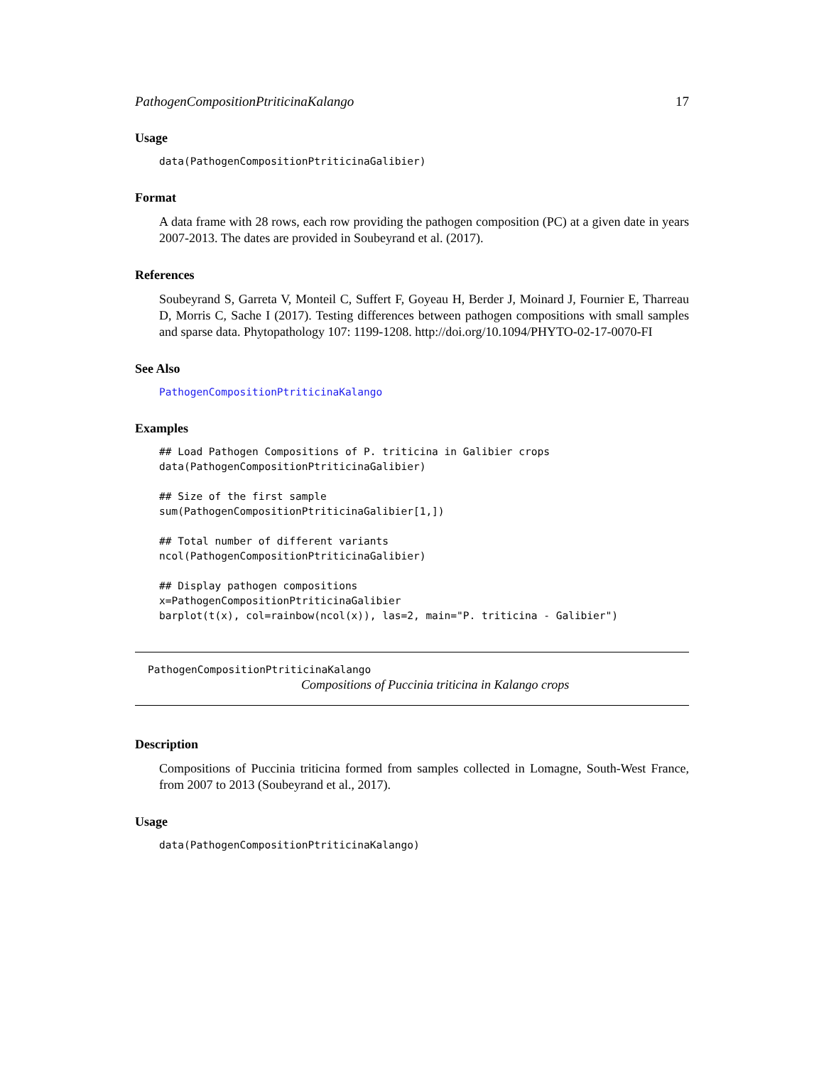PathogenCompositionPtriticinaKalango 17
Usage
data(PathogenCompositionPtriticinaGalibier)
Format
A data frame with 28 rows, each row providing the pathogen composition (PC) at a given date in years 2007-2013. The dates are provided in Soubeyrand et al. (2017).
References
Soubeyrand S, Garreta V, Monteil C, Suffert F, Goyeau H, Berder J, Moinard J, Fournier E, Tharreau D, Morris C, Sache I (2017). Testing differences between pathogen compositions with small samples and sparse data. Phytopathology 107: 1199-1208. http://doi.org/10.1094/PHYTO-02-17-0070-FI
See Also
PathogenCompositionPtriticinaKalango
Examples
## Load Pathogen Compositions of P. triticina in Galibier crops
data(PathogenCompositionPtriticinaGalibier)

## Size of the first sample
sum(PathogenCompositionPtriticinaGalibier[1,])

## Total number of different variants
ncol(PathogenCompositionPtriticinaGalibier)

## Display pathogen compositions
x=PathogenCompositionPtriticinaGalibier
barplot(t(x), col=rainbow(ncol(x)), las=2, main="P. triticina - Galibier")
PathogenCompositionPtriticinaKalango
Compositions of Puccinia triticina in Kalango crops
Description
Compositions of Puccinia triticina formed from samples collected in Lomagne, South-West France, from 2007 to 2013 (Soubeyrand et al., 2017).
Usage
data(PathogenCompositionPtriticinaKalango)